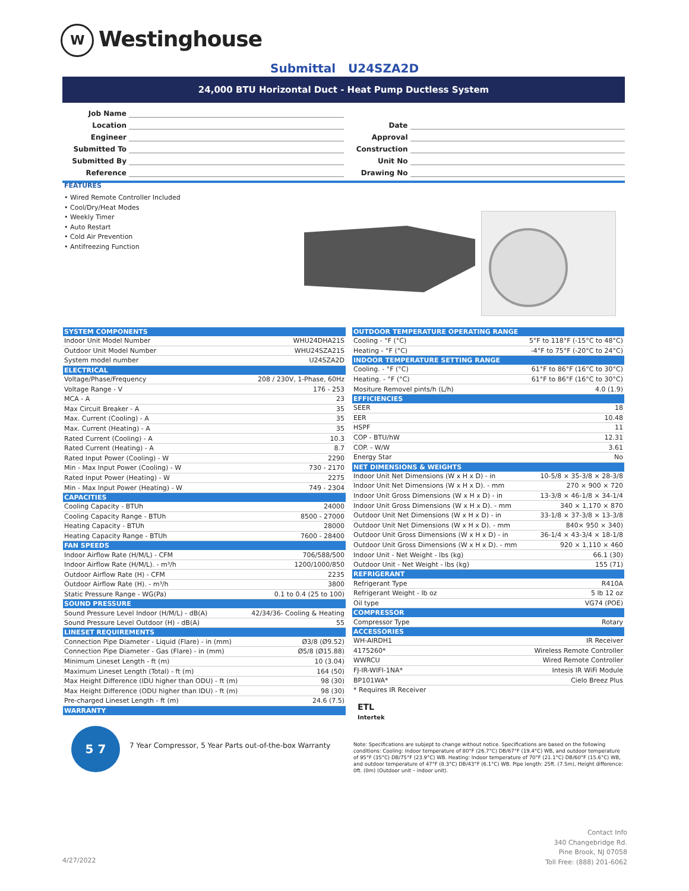W Westinghouse
Submittal U24SZA2D
24,000 BTU Horizontal Duct - Heat Pump Ductless System
Job Name
Location
Engineer
Submitted To
Submitted By
Reference
Date
Approval
Construction
Unit No
Drawing No
FEATURES
• Wired Remote Controller Included
• Cool/Dry/Heat Modes
• Weekly Timer
• Auto Restart
• Cold Air Prevention
• Antifreezing Function
| SYSTEM COMPONENTS | |
| --- | --- |
| Indoor Unit Model Number | WHU24DHA21S |
| Outdoor Unit Model Number | WHU24SZA21S |
| System model number | U24SZA2D |
| ELECTRICAL | |
| Voltage/Phase/Frequency | 208 / 230V, 1-Phase, 60Hz |
| Voltage Range - V | 176 - 253 |
| MCA - A | 23 |
| Max Circuit Breaker - A | 35 |
| Max. Current (Cooling) - A | 35 |
| Max. Current (Heating) - A | 35 |
| Rated Current (Cooling) - A | 10.3 |
| Rated Current (Heating) - A | 8.7 |
| Rated Input Power (Cooling) - W | 2290 |
| Min - Max Input Power (Cooling) - W | 730 - 2170 |
| Rated Input Power (Heating) - W | 2275 |
| Min - Max Input Power (Heating) - W | 749 - 2304 |
| CAPACITIES | |
| Cooling Capacity - BTUh | 24000 |
| Cooling Capacity Range - BTUh | 8500 - 27000 |
| Heating Capacity - BTUh | 28000 |
| Heating Capacity Range - BTUh | 7600 - 28400 |
| FAN SPEEDS | |
| Indoor Airflow Rate (H/M/L) - CFM | 706/588/500 |
| Indoor Airflow Rate (H/M/L). - m³/h | 1200/1000/850 |
| Outdoor Airflow Rate (H) - CFM | 2235 |
| Outdoor Airflow Rate (H). - m³/h | 3800 |
| Static Pressure Range - WG(Pa) | 0.1 to 0.4 (25 to 100) |
| SOUND PRESSURE | |
| Sound Pressure Level Indoor (H/M/L) - dB(A) | 42/34/36- Cooling & Heating |
| Sound Pressure Level Outdoor (H) - dB(A) | 55 |
| LINESET REQUIREMENTS | |
| Connection Pipe Diameter - Liquid (Flare) - in (mm) | Ø3/8 (Ø9.52) |
| Connection Pipe Diameter - Gas (Flare) - in (mm) | Ø5/8 (Ø15.88) |
| Minimum Lineset Length - ft (m) | 10 (3.04) |
| Maximum Lineset Length (Total) - ft (m) | 164 (50) |
| Max Height Difference (IDU higher than ODU) - ft (m) | 98 (30) |
| Max Height Difference (ODU higher than IDU) - ft (m) | 98 (30) |
| Pre-charged Lineset Length - ft (m) | 24.6 (7.5) |
| WARRANTY | |
| OUTDOOR TEMPERATURE OPERATING RANGE | |
| --- | --- |
| Cooling - °F (°C) | 5°F to 118°F (-15°C to 48°C) |
| Heating - °F (°C) | -4°F to 75°F (-20°C to 24°C) |
| INDOOR TEMPERATURE SETTING RANGE | |
| Cooling. - °F (°C) | 61°F to 86°F (16°C to 30°C) |
| Heating. - °F (°C) | 61°F to 86°F (16°C to 30°C) |
| Mositure Removel pints/h (L/h) | 4.0 (1.9) |
| EFFICIENCIES | |
| SEER | 18 |
| EER | 10.48 |
| HSPF | 11 |
| COP - BTU/hW | 12.31 |
| COP. - W/W | 3.61 |
| Energy Star | No |
| NET DIMENSIONS & WEIGHTS | |
| Indoor Unit Net Dimensions (W x H x D) - in | 10-5/8 × 35-3/8 × 28-3/8 |
| Indoor Unit Net Dimensions (W x H x D). - mm | 270 × 900 × 720 |
| Indoor Unit Gross Dimensions (W x H x D) - in | 13-3/8 × 46-1/8 × 34-1/4 |
| Indoor Unit Gross Dimensions (W x H x D). - mm | 340 × 1,170 × 870 |
| Outdoor Unit Net Dimensions (W x H x D) - in | 33-1/8 × 37-3/8 × 13-3/8 |
| Outdoor Unit Net Dimensions (W x H x D). - mm | 840× 950 × 340) |
| Outdoor Unit Gross Dimensions (W x H x D) - in | 36-1/4 × 43-3/4 × 18-1/8 |
| Outdoor Unit Gross Dimensions (W x H x D). - mm | 920 × 1,110 × 460 |
| Indoor Unit - Net Weight - lbs (kg) | 66.1 (30) |
| Outdoor Unit - Net Weight - lbs (kg) | 155 (71) |
| REFRIGERANT | |
| Refrigerant Type | R410A |
| Refrigerant Weight - lb oz | 5 lb 12 oz |
| Oil type | VG74 (POE) |
| COMPRESSOR | |
| Compressor Type | Rotary |
| ACCESSORIES | |
| WH-AIRDH1 | IR Receiver |
| 4175260* | Wireless Remote Controller |
| WWRCU | Wired Remote Controller |
| FJ-IR-WIFI-1NA* | Intesis IR WiFi Module |
| BP101WA* | Cielo Breez Plus |
| * Requires IR Receiver | |
5 7
7 Year Compressor, 5 Year Parts out-of-the-box Warranty
ETL
Intertek
Note: Specifications are subjept to change without notice. Specifications are based on the following conditions: Cooling: Indoor temperature of 80°F (26.7°C) DB/67°F (19.4°C) WB, and outdoor temperature of 95°F (35°C) DB/75°F (23.9°C) WB. Heating: Indoor temperature of 70°F (21.1°C) DB/60°F (15.6°C) WB, and outdoor temperature of 47°F (8.3°C) DB/43°F (6.1°C) WB. Pipe length: 25ft. (7.5m), Height difference: 0ft. (0m) (Outdoor unit – indoor unit).
4/27/2022
Contact Info
340 Changebridge Rd.
Pine Brook, NJ 07058
Toll Free: (888) 201-6062